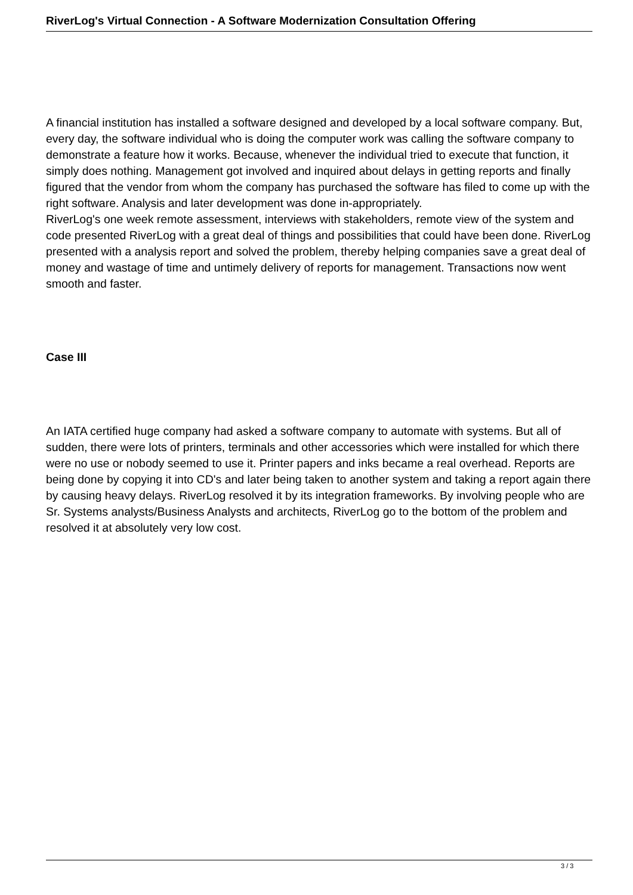RiverLog's Virtual Connection - A Software Modernization Consultation Offering
A financial institution has installed a software designed and developed by a local software company. But, every day, the software individual who is doing the computer work was calling the software company to demonstrate a feature how it works. Because, whenever the individual tried to execute that function, it simply does nothing. Management got involved and inquired about delays in getting reports and finally figured that the vendor from whom the company has purchased the software has filed to come up with the right software. Analysis and later development was done in-appropriately.
RiverLog's one week remote assessment, interviews with stakeholders, remote view of the system and code presented RiverLog with a great deal of things and possibilities that could have been done. RiverLog presented with a analysis report and solved the problem, thereby helping companies save a great deal of money and wastage of time and untimely delivery of reports for management. Transactions now went smooth and faster.
Case III
An IATA certified huge company had asked a software company to automate with systems. But all of sudden, there were lots of printers, terminals and other accessories which were installed for which there were no use or nobody seemed to use it. Printer papers and inks became a real overhead. Reports are being done by copying it into CD's and later being taken to another system and taking a report again there by causing heavy delays. RiverLog resolved it by its integration frameworks. By involving people who are Sr. Systems analysts/Business Analysts and architects, RiverLog go to the bottom of the problem and resolved it at absolutely very low cost.
3 / 3